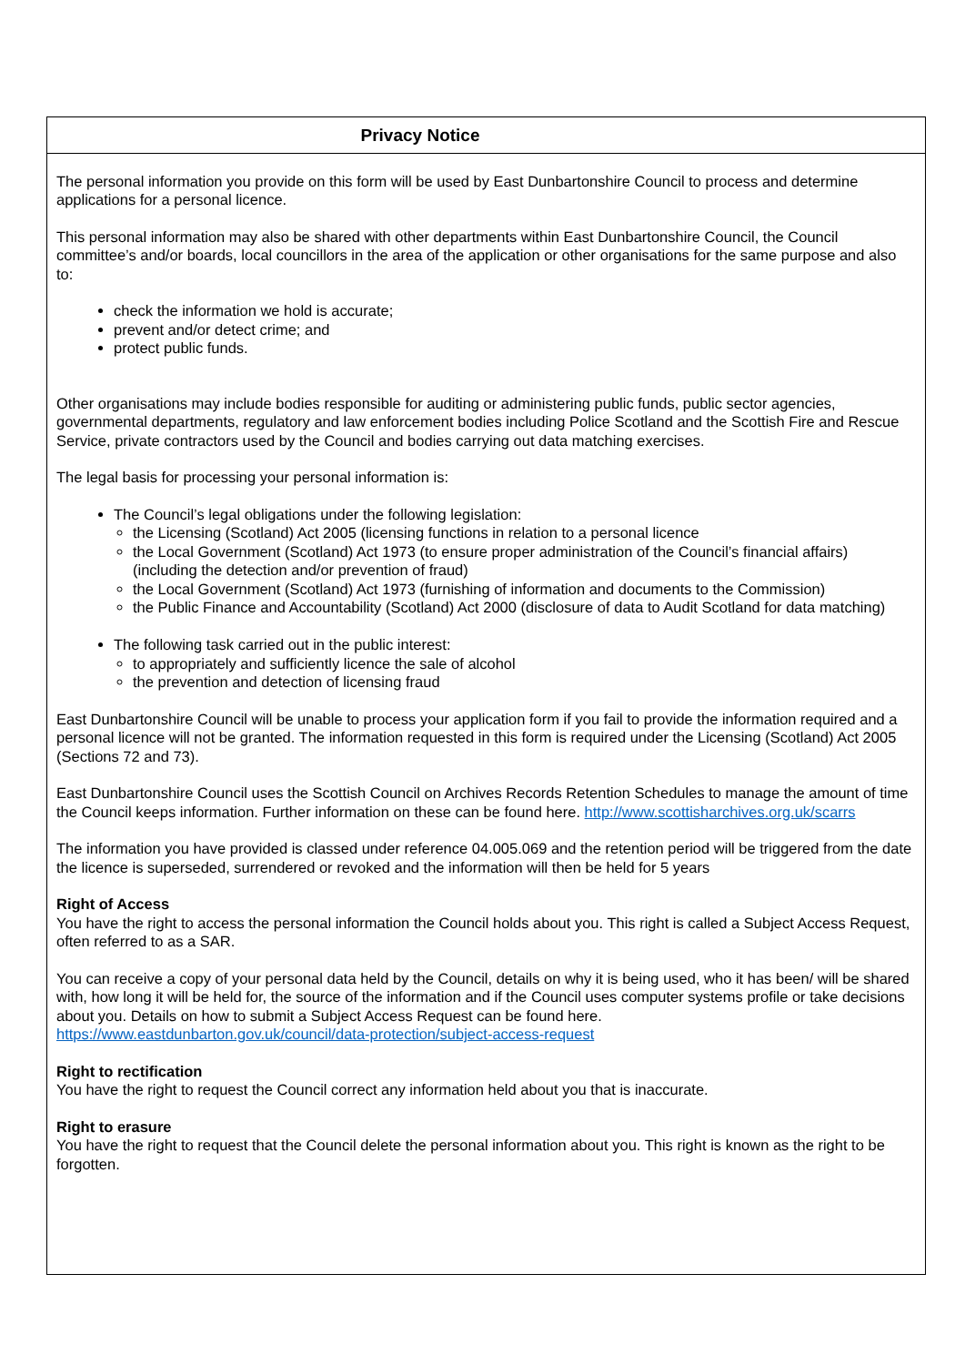Privacy Notice
The personal information you provide on this form will be used by East Dunbartonshire Council to process and determine applications for a personal licence.
This personal information may also be shared with other departments within East Dunbartonshire Council, the Council committee’s and/or boards, local councillors in the area of the application or other organisations for the same purpose and also to:
check the information we hold is accurate;
prevent and/or detect crime; and
protect public funds.
Other organisations may include bodies responsible for auditing or administering public funds, public sector agencies, governmental departments, regulatory and law enforcement bodies including Police Scotland and the Scottish Fire and Rescue Service, private contractors used by the Council and bodies carrying out data matching exercises.
The legal basis for processing your personal information is:
The Council’s legal obligations under the following legislation:
the Licensing (Scotland) Act 2005 (licensing functions in relation to a personal licence
the Local Government (Scotland) Act 1973 (to ensure proper administration of the Council’s financial affairs) (including the detection and/or prevention of fraud)
the Local Government (Scotland) Act 1973 (furnishing of information and documents to the Commission)
the Public Finance and Accountability (Scotland) Act 2000 (disclosure of data to Audit Scotland for data matching)
The following task carried out in the public interest:
to appropriately and sufficiently licence the sale of alcohol
the prevention and detection of licensing fraud
East Dunbartonshire Council will be unable to process your application form if you fail to provide the information required and a personal licence will not be granted. The information requested in this form is required under the Licensing (Scotland) Act 2005 (Sections 72 and 73).
East Dunbartonshire Council uses the Scottish Council on Archives Records Retention Schedules to manage the amount of time the Council keeps information. Further information on these can be found here. http://www.scottisharchives.org.uk/scarrs
The information you have provided is classed under reference 04.005.069 and the retention period will be triggered from the date the licence is superseded, surrendered or revoked and the information will then be held for 5 years
Right of Access
You have the right to access the personal information the Council holds about you. This right is called a Subject Access Request, often referred to as a SAR.
You can receive a copy of your personal data held by the Council, details on why it is being used, who it has been/ will be shared with, how long it will be held for, the source of the information and if the Council uses computer systems profile or take decisions about you. Details on how to submit a Subject Access Request can be found here. https://www.eastdunbarton.gov.uk/council/data-protection/subject-access-request
Right to rectification
You have the right to request the Council correct any information held about you that is inaccurate.
Right to erasure
You have the right to request that the Council delete the personal information about you. This right is known as the right to be forgotten.